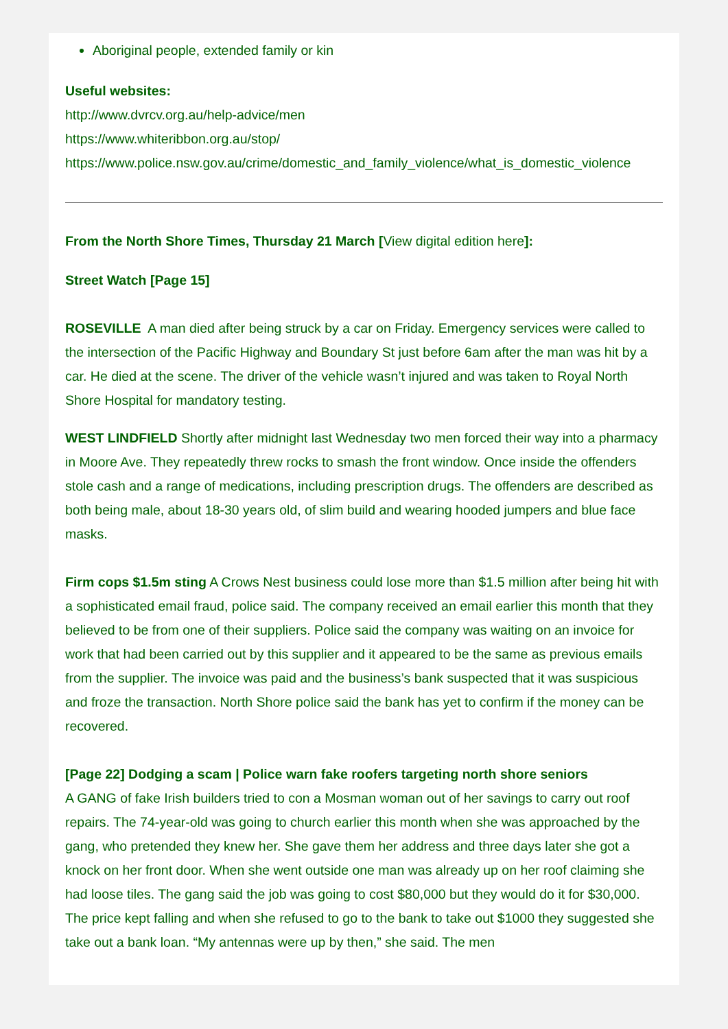Aboriginal people, extended family or kin
Useful websites:
http://www.dvrcv.org.au/help-advice/men
https://www.whiteribbon.org.au/stop/
https://www.police.nsw.gov.au/crime/domestic_and_family_violence/what_is_domestic_violence
From the North Shore Times, Thursday 21 March [View digital edition here]:
Street Watch [Page 15]
ROSEVILLE A man died after being struck by a car on Friday. Emergency services were called to the intersection of the Pacific Highway and Boundary St just before 6am after the man was hit by a car. He died at the scene. The driver of the vehicle wasn’t injured and was taken to Royal North Shore Hospital for mandatory testing.
WEST LINDFIELD Shortly after midnight last Wednesday two men forced their way into a pharmacy in Moore Ave. They repeatedly threw rocks to smash the front window. Once inside the offenders stole cash and a range of medications, including prescription drugs. The offenders are described as both being male, about 18-30 years old, of slim build and wearing hooded jumpers and blue face masks.
Firm cops $1.5m sting A Crows Nest business could lose more than $1.5 million after being hit with a sophisticated email fraud, police said. The company received an email earlier this month that they believed to be from one of their suppliers. Police said the company was waiting on an invoice for work that had been carried out by this supplier and it appeared to be the same as previous emails from the supplier. The invoice was paid and the business’s bank suspected that it was suspicious and froze the transaction. North Shore police said the bank has yet to confirm if the money can be recovered.
[Page 22] Dodging a scam | Police warn fake roofers targeting north shore seniors
A GANG of fake Irish builders tried to con a Mosman woman out of her savings to carry out roof repairs. The 74-year-old was going to church earlier this month when she was approached by the gang, who pretended they knew her. She gave them her address and three days later she got a knock on her front door. When she went outside one man was already up on her roof claiming she had loose tiles. The gang said the job was going to cost $80,000 but they would do it for $30,000. The price kept falling and when she refused to go to the bank to take out $1000 they suggested she take out a bank loan. “My antennas were up by then,” she said. The men